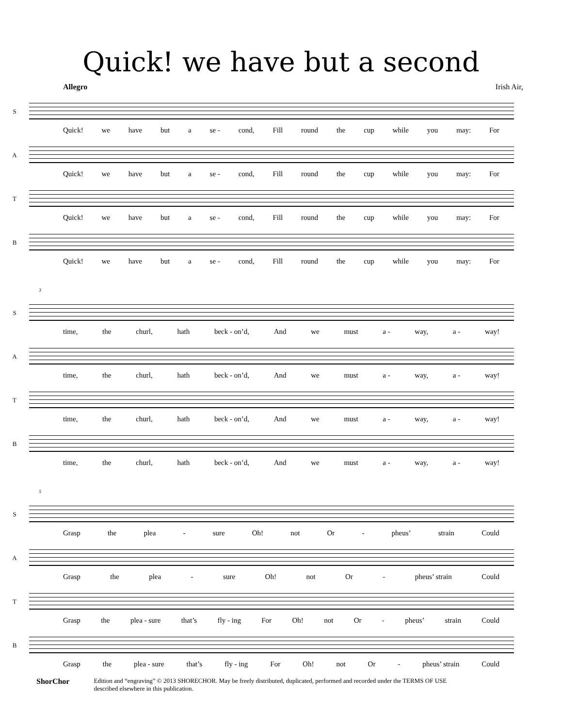Quick! we have but a second
Allegro Irish Air,
S
Quick! we have but a se - cond, Fill round the cup while you may: For
A
Quick! we have but a se - cond, Fill round the cup while you may: For
T
Quick! we have but a se - cond, Fill round the cup while you may: For
B
Quick! we have but a se - cond, Fill round the cup while you may: For
3
S
time, the churl, hath beck - on’d, And we must a - way, a - way!
A
time, the churl, hath beck - on’d, And we must a - way, a - way!
T
time, the churl, hath beck - on’d, And we must a - way, a - way!
B
time, the churl, hath beck - on’d, And we must a - way, a - way!
5
S
Grasp the plea - sure Oh! not Or - pheus’ strain Could
A
Grasp the plea - sure Oh! not Or - pheus’ strain Could
T
Grasp the plea - sure that’s fly - ing For Oh! not Or - pheus’ strain Could
B
Grasp the plea - sure that’s fly - ing For Oh! not Or - pheus’ strain Could
ShorChor
Edition and “engraving” © 2013 SHORECHOR. May be freely distributed, duplicated, performed and recorded under the TERMS OF USE
described elsewhere in this publication.